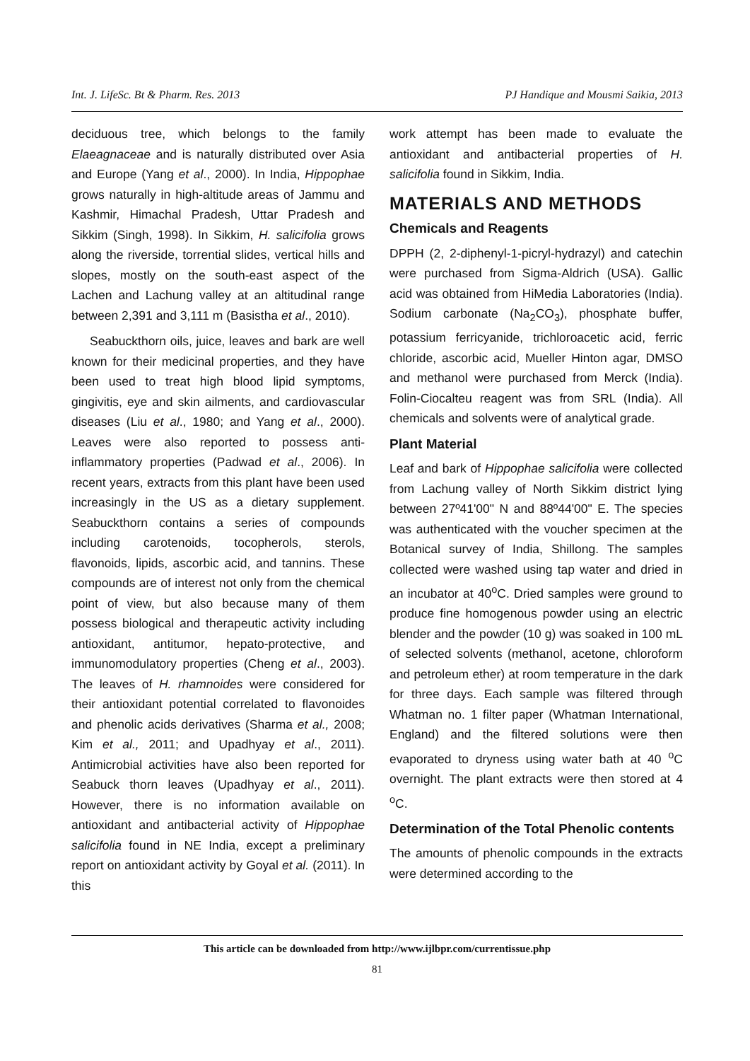Int. J. LifeSc. Bt & Pharm. Res. 2013 PJ Handique and Mousmi Saikia, 2013
deciduous tree, which belongs to the family Elaeagnaceae and is naturally distributed over Asia and Europe (Yang et al., 2000). In India, Hippophae grows naturally in high-altitude areas of Jammu and Kashmir, Himachal Pradesh, Uttar Pradesh and Sikkim (Singh, 1998). In Sikkim, H. salicifolia grows along the riverside, torrential slides, vertical hills and slopes, mostly on the south-east aspect of the Lachen and Lachung valley at an altitudinal range between 2,391 and 3,111 m (Basistha et al., 2010).
Seabuckthorn oils, juice, leaves and bark are well known for their medicinal properties, and they have been used to treat high blood lipid symptoms, gingivitis, eye and skin ailments, and cardiovascular diseases (Liu et al., 1980; and Yang et al., 2000). Leaves were also reported to possess anti-inflammatory properties (Padwad et al., 2006). In recent years, extracts from this plant have been used increasingly in the US as a dietary supplement. Seabuckthorn contains a series of compounds including carotenoids, tocopherols, sterols, flavonoids, lipids, ascorbic acid, and tannins. These compounds are of interest not only from the chemical point of view, but also because many of them possess biological and therapeutic activity including antioxidant, antitumor, hepato-protective, and immunomodulatory properties (Cheng et al., 2003). The leaves of H. rhamnoides were considered for their antioxidant potential correlated to flavonoides and phenolic acids derivatives (Sharma et al., 2008; Kim et al., 2011; and Upadhyay et al., 2011). Antimicrobial activities have also been reported for Seabuck thorn leaves (Upadhyay et al., 2011). However, there is no information available on antioxidant and antibacterial activity of Hippophae salicifolia found in NE India, except a preliminary report on antioxidant activity by Goyal et al. (2011). In this
work attempt has been made to evaluate the antioxidant and antibacterial properties of H. salicifolia found in Sikkim, India.
MATERIALS AND METHODS
Chemicals and Reagents
DPPH (2, 2-diphenyl-1-picryl-hydrazyl) and catechin were purchased from Sigma-Aldrich (USA). Gallic acid was obtained from HiMedia Laboratories (India). Sodium carbonate (Na<sub>2</sub>CO<sub>3</sub>), phosphate buffer, potassium ferricyanide, trichloroacetic acid, ferric chloride, ascorbic acid, Mueller Hinton agar, DMSO and methanol were purchased from Merck (India). Folin-Ciocalteu reagent was from SRL (India). All chemicals and solvents were of analytical grade.
Plant Material
Leaf and bark of Hippophae salicifolia were collected from Lachung valley of North Sikkim district lying between 27º41'00" N and 88º44'00" E. The species was authenticated with the voucher specimen at the Botanical survey of India, Shillong. The samples collected were washed using tap water and dried in an incubator at 40<sup>o</sup>C. Dried samples were ground to produce fine homogenous powder using an electric blender and the powder (10 g) was soaked in 100 mL of selected solvents (methanol, acetone, chloroform and petroleum ether) at room temperature in the dark for three days. Each sample was filtered through Whatman no. 1 filter paper (Whatman International, England) and the filtered solutions were then evaporated to dryness using water bath at 40 <sup>o</sup>C overnight. The plant extracts were then stored at 4 <sup>o</sup>C.
Determination of the Total Phenolic contents
The amounts of phenolic compounds in the extracts were determined according to the
This article can be downloaded from http://www.ijlbpr.com/currentissue.php
81